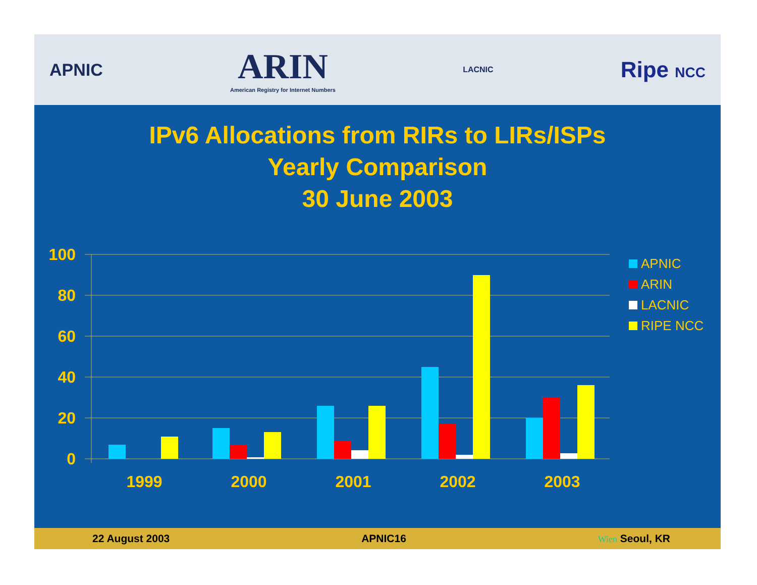APNIC
ARIN
American Registry for Internet Numbers
LACNIC
Ripe NCC
IPv6 Allocations from RIRs to LIRs/ISPs
Yearly Comparison
30 June 2003
100
80
60
40
20
0
1999
2000
2001
2002
2003
APNIC
ARIN
LACNIC
RIPE NCC
22 August 2003 APNIC16 Wien Seoul, KR